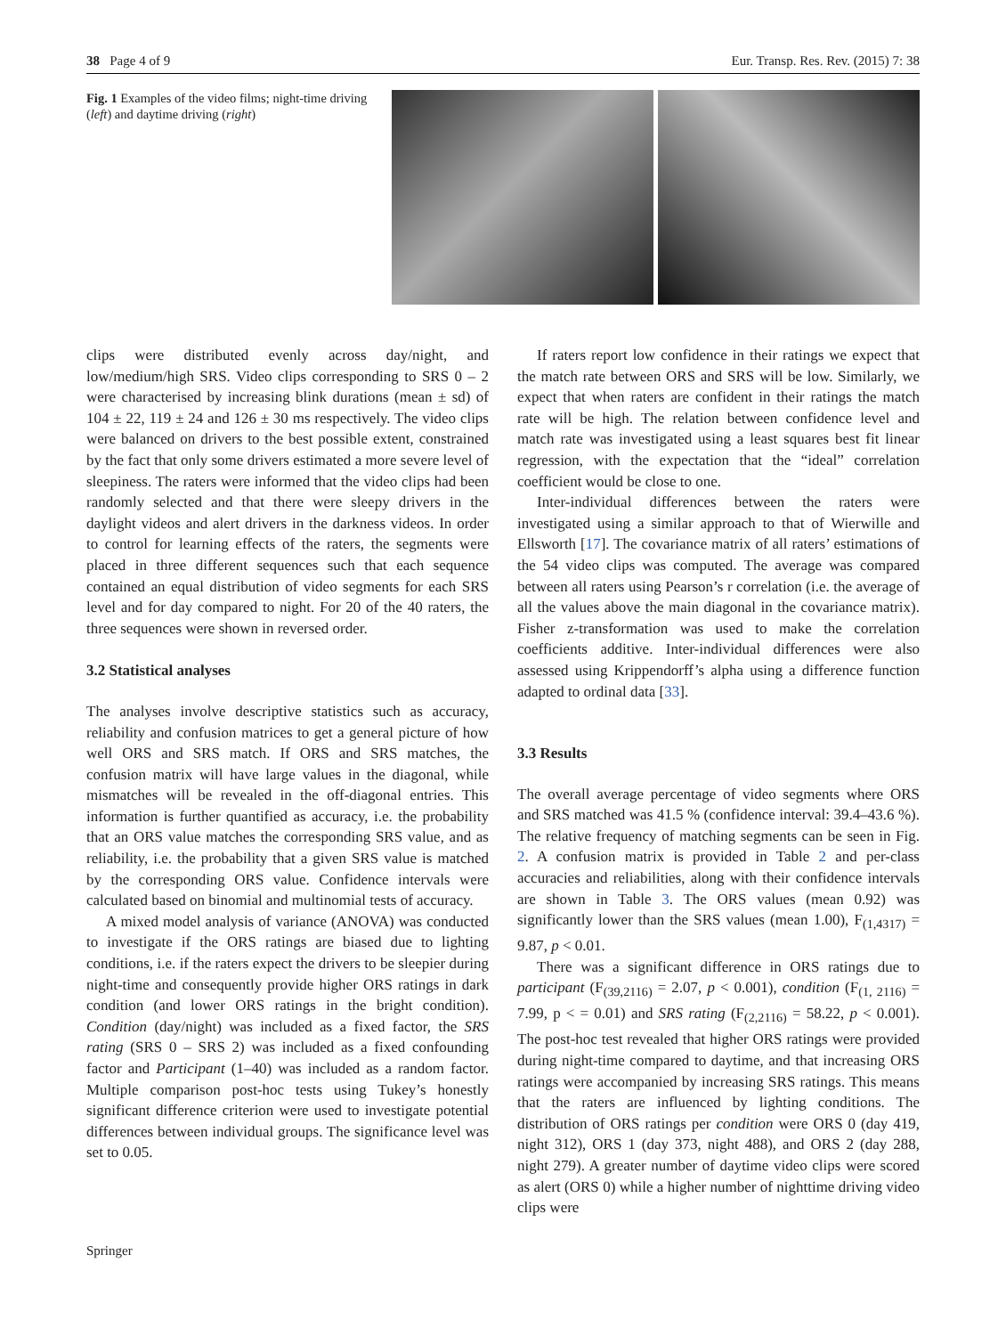38 Page 4 of 9 Eur. Transp. Res. Rev. (2015) 7: 38
Fig. 1 Examples of the video films; night-time driving (left) and daytime driving (right)
clips were distributed evenly across day/night, and low/medium/high SRS. Video clips corresponding to SRS 0 – 2 were characterised by increasing blink durations (mean ± sd) of 104 ± 22, 119 ± 24 and 126 ± 30 ms respectively. The video clips were balanced on drivers to the best possible extent, constrained by the fact that only some drivers estimated a more severe level of sleepiness. The raters were informed that the video clips had been randomly selected and that there were sleepy drivers in the daylight videos and alert drivers in the darkness videos. In order to control for learning effects of the raters, the segments were placed in three different sequences such that each sequence contained an equal distribution of video segments for each SRS level and for day compared to night. For 20 of the 40 raters, the three sequences were shown in reversed order.
3.2 Statistical analyses
The analyses involve descriptive statistics such as accuracy, reliability and confusion matrices to get a general picture of how well ORS and SRS match. If ORS and SRS matches, the confusion matrix will have large values in the diagonal, while mismatches will be revealed in the off-diagonal entries. This information is further quantified as accuracy, i.e. the probability that an ORS value matches the corresponding SRS value, and as reliability, i.e. the probability that a given SRS value is matched by the corresponding ORS value. Confidence intervals were calculated based on binomial and multinomial tests of accuracy.
A mixed model analysis of variance (ANOVA) was conducted to investigate if the ORS ratings are biased due to lighting conditions, i.e. if the raters expect the drivers to be sleepier during night-time and consequently provide higher ORS ratings in dark condition (and lower ORS ratings in the bright condition). Condition (day/night) was included as a fixed factor, the SRS rating (SRS 0 – SRS 2) was included as a fixed confounding factor and Participant (1–40) was included as a random factor. Multiple comparison post-hoc tests using Tukey’s honestly significant difference criterion were used to investigate potential differences between individual groups. The significance level was set to 0.05.
If raters report low confidence in their ratings we expect that the match rate between ORS and SRS will be low. Similarly, we expect that when raters are confident in their ratings the match rate will be high. The relation between confidence level and match rate was investigated using a least squares best fit linear regression, with the expectation that the “ideal” correlation coefficient would be close to one.
Inter-individual differences between the raters were investigated using a similar approach to that of Wierwille and Ellsworth [17]. The covariance matrix of all raters’ estimations of the 54 video clips was computed. The average was compared between all raters using Pearson’s r correlation (i.e. the average of all the values above the main diagonal in the covariance matrix). Fisher z-transformation was used to make the correlation coefficients additive. Inter-individual differences were also assessed using Krippendorff’s alpha using a difference function adapted to ordinal data [33].
3.3 Results
The overall average percentage of video segments where ORS and SRS matched was 41.5 % (confidence interval: 39.4–43.6 %). The relative frequency of matching segments can be seen in Fig. 2. A confusion matrix is provided in Table 2 and per-class accuracies and reliabilities, along with their confidence intervals are shown in Table 3. The ORS values (mean 0.92) was significantly lower than the SRS values (mean 1.00), F<sub>(1,4317)</sub> = 9.87, p < 0.01.
There was a significant difference in ORS ratings due to participant (F<sub>(39,2116)</sub> = 2.07, p < 0.001), condition (F<sub>(1, 2116)</sub> = 7.99, p < = 0.01) and SRS rating (F<sub>(2,2116)</sub> = 58.22, p < 0.001). The post-hoc test revealed that higher ORS ratings were provided during night-time compared to daytime, and that increasing ORS ratings were accompanied by increasing SRS ratings. This means that the raters are influenced by lighting conditions. The distribution of ORS ratings per condition were ORS 0 (day 419, night 312), ORS 1 (day 373, night 488), and ORS 2 (day 288, night 279). A greater number of daytime video clips were scored as alert (ORS 0) while a higher number of nighttime driving video clips were
Springer